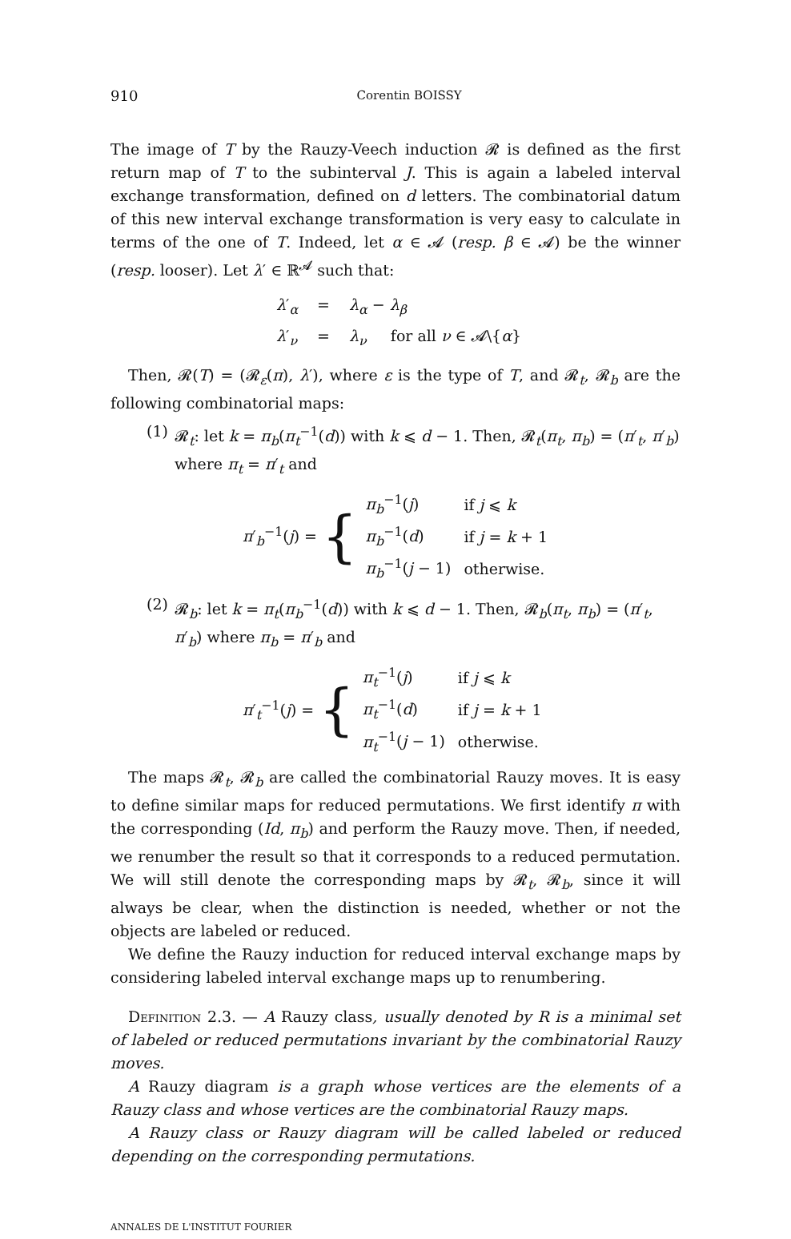910 Corentin BOISSY
The image of T by the Rauzy-Veech induction 𝓡 is defined as the first return map of T to the subinterval J. This is again a labeled interval exchange transformation, defined on d letters. The combinatorial datum of this new interval exchange transformation is very easy to calculate in terms of the one of T. Indeed, let α ∈ 𝓐 (resp. β ∈ 𝓐) be the winner (resp. looser). Let λ′ ∈ ℝ<sup>𝓐</sup> such that:
λ′<sub>α</sub>
=
λ<sub>α</sub> − λ<sub>β</sub>
λ′<sub>ν</sub>
=
λ<sub>ν</sub> for all ν ∈ 𝓐\{α}
Then, 𝓡(T) = (𝓡<sub>ε</sub>(π), λ′), where ε is the type of T, and 𝓡<sub>t</sub>, 𝓡<sub>b</sub> are the following combinatorial maps:
(1) 𝓡<sub>t</sub>: let k = π<sub>b</sub>(π<sub>t</sub><sup>−1</sup>(d)) with k ⩽ d − 1. Then, 𝓡<sub>t</sub>(π<sub>t</sub>, π<sub>b</sub>) = (π′<sub>t</sub>, π′<sub>b</sub>) where π<sub>t</sub> = π′<sub>t</sub> and
π′<sub>b</sub><sup>−1</sup>(j) = {
| π<sub>b</sub><sup>−1</sup>( j ) | if j ⩽ k |
| π<sub>b</sub><sup>−1</sup>( d ) | if j = k + 1 |
| π<sub>b</sub><sup>−1</sup>( j − 1) | otherwise. |
(2) 𝓡<sub>b</sub>: let k = π<sub>t</sub>(π<sub>b</sub><sup>−1</sup>(d)) with k ⩽ d − 1. Then, 𝓡<sub>b</sub>(π<sub>t</sub>, π<sub>b</sub>) = (π′<sub>t</sub>, π′<sub>b</sub>) where π<sub>b</sub> = π′<sub>b</sub> and
π′<sub>t</sub><sup>−1</sup>(j) = {
| π<sub>t</sub><sup>−1</sup>( j ) | if j ⩽ k |
| π<sub>t</sub><sup>−1</sup>( d ) | if j = k + 1 |
| π<sub>t</sub><sup>−1</sup>( j − 1) | otherwise. |
The maps 𝓡<sub>t</sub>, 𝓡<sub>b</sub> are called the combinatorial Rauzy moves. It is easy to define similar maps for reduced permutations. We first identify π with the corresponding (Id, π<sub>b</sub>) and perform the Rauzy move. Then, if needed, we renumber the result so that it corresponds to a reduced permutation. We will still denote the corresponding maps by 𝓡<sub>t</sub>, 𝓡<sub>b</sub>, since it will always be clear, when the distinction is needed, whether or not the objects are labeled or reduced.
We define the Rauzy induction for reduced interval exchange maps by considering labeled interval exchange maps up to renumbering.
Definition 2.3. — A Rauzy class, usually denoted by R is a minimal set of labeled or reduced permutations invariant by the combinatorial Rauzy moves.
A Rauzy diagram is a graph whose vertices are the elements of a Rauzy class and whose vertices are the combinatorial Rauzy maps.
A Rauzy class or Rauzy diagram will be called labeled or reduced depending on the corresponding permutations.
ANNALES DE L'INSTITUT FOURIER